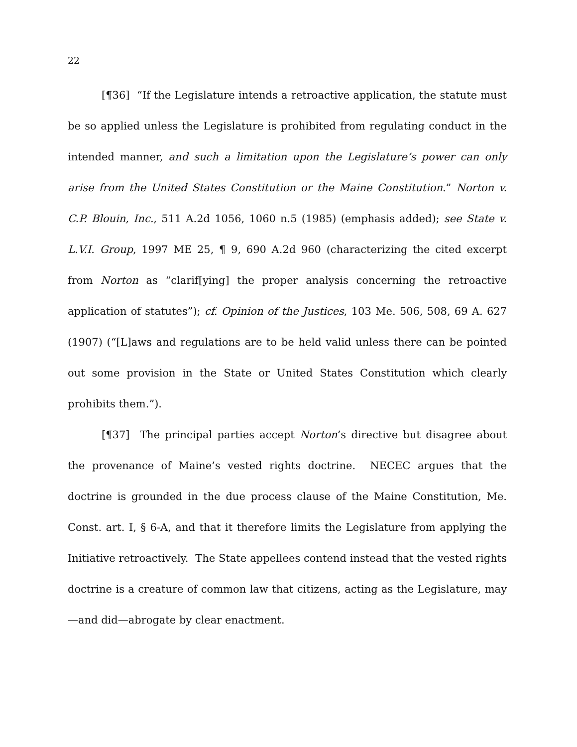22
[¶36] “If the Legislature intends a retroactive application, the statute must be so applied unless the Legislature is prohibited from regulating conduct in the intended manner, and such a limitation upon the Legislature’s power can only arise from the United States Constitution or the Maine Constitution.” Norton v. C.P. Blouin, Inc., 511 A.2d 1056, 1060 n.5 (1985) (emphasis added); see State v. L.V.I. Group, 1997 ME 25, ¶ 9, 690 A.2d 960 (characterizing the cited excerpt from Norton as “clarif[ying] the proper analysis concerning the retroactive application of statutes”); cf. Opinion of the Justices, 103 Me. 506, 508, 69 A. 627 (1907) (“[L]aws and regulations are to be held valid unless there can be pointed out some provision in the State or United States Constitution which clearly prohibits them.”).
[¶37] The principal parties accept Norton’s directive but disagree about the provenance of Maine’s vested rights doctrine. NECEC argues that the doctrine is grounded in the due process clause of the Maine Constitution, Me. Const. art. I, § 6-A, and that it therefore limits the Legislature from applying the Initiative retroactively. The State appellees contend instead that the vested rights doctrine is a creature of common law that citizens, acting as the Legislature, may—and did—abrogate by clear enactment.